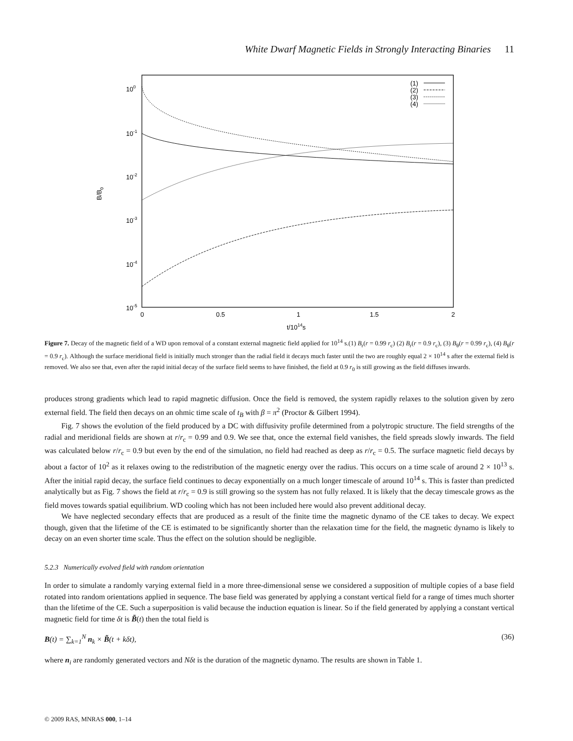White Dwarf Magnetic Fields in Strongly Interacting Binaries 11
100
10-1
10-2
10-3
10-4
10-5
0
0.5
1
1.5
2
t/1014s
B/B0
(1)
(2)
(3)
(4)
Figure 7. Decay of the magnetic field of a WD upon removal of a constant external magnetic field applied for 10<sup>14</sup> s.(1) B<sub>r</sub>(r = 0.99 r<sub>c</sub>) (2) B<sub>r</sub>(r = 0.9 r<sub>c</sub>), (3) B<sub>θ</sub>(r = 0.99 r<sub>c</sub>), (4) B<sub>θ</sub>(r = 0.9 r<sub>c</sub>). Although the surface meridional field is initially much stronger than the radial field it decays much faster until the two are roughly equal 2 × 10<sup>14</sup> s after the external field is removed. We also see that, even after the rapid initial decay of the surface field seems to have finished, the field at 0.9 r<sub>0</sub> is still growing as the field diffuses inwards.
produces strong gradients which lead to rapid magnetic diffusion. Once the field is removed, the system rapidly relaxes to the solution given by zero external field. The field then decays on an ohmic time scale of t<sub>B</sub> with β = π<sup>2</sup> (Proctor & Gilbert 1994).
Fig. 7 shows the evolution of the field produced by a DC with diffusivity profile determined from a polytropic structure. The field strengths of the radial and meridional fields are shown at r/r<sub>c</sub> = 0.99 and 0.9. We see that, once the external field vanishes, the field spreads slowly inwards. The field was calculated below r/r<sub>c</sub> = 0.9 but even by the end of the simulation, no field had reached as deep as r/r<sub>c</sub> = 0.5. The surface magnetic field decays by about a factor of 10<sup>2</sup> as it relaxes owing to the redistribution of the magnetic energy over the radius. This occurs on a time scale of around 2 × 10<sup>13</sup> s. After the initial rapid decay, the surface field continues to decay exponentially on a much longer timescale of around 10<sup>14</sup> s. This is faster than predicted analytically but as Fig. 7 shows the field at r/r<sub>c</sub> = 0.9 is still growing so the system has not fully relaxed. It is likely that the decay timescale grows as the field moves towards spatial equilibrium. WD cooling which has not been included here would also prevent additional decay.
We have neglected secondary effects that are produced as a result of the finite time the magnetic dynamo of the CE takes to decay. We expect though, given that the lifetime of the CE is estimated to be significantly shorter than the relaxation time for the field, the magnetic dynamo is likely to decay on an even shorter time scale. Thus the effect on the solution should be negligible.
5.2.3 Numerically evolved field with random orientation
In order to simulate a randomly varying external field in a more three-dimensional sense we considered a supposition of multiple copies of a base field rotated into random orientations applied in sequence. The base field was generated by applying a constant vertical field for a range of times much shorter than the lifetime of the CE. Such a superposition is valid because the induction equation is linear. So if the field generated by applying a constant vertical magnetic field for time δt is B̃(t) then the total field is
B(t) = ∑<sub>k=1</sub><sup>N</sup> n<sub>k</sub> × B̃(t + kδt), (36)
where n<sub>i</sub> are randomly generated vectors and Nδt is the duration of the magnetic dynamo. The results are shown in Table 1.
© 2009 RAS, MNRAS 000, 1–14